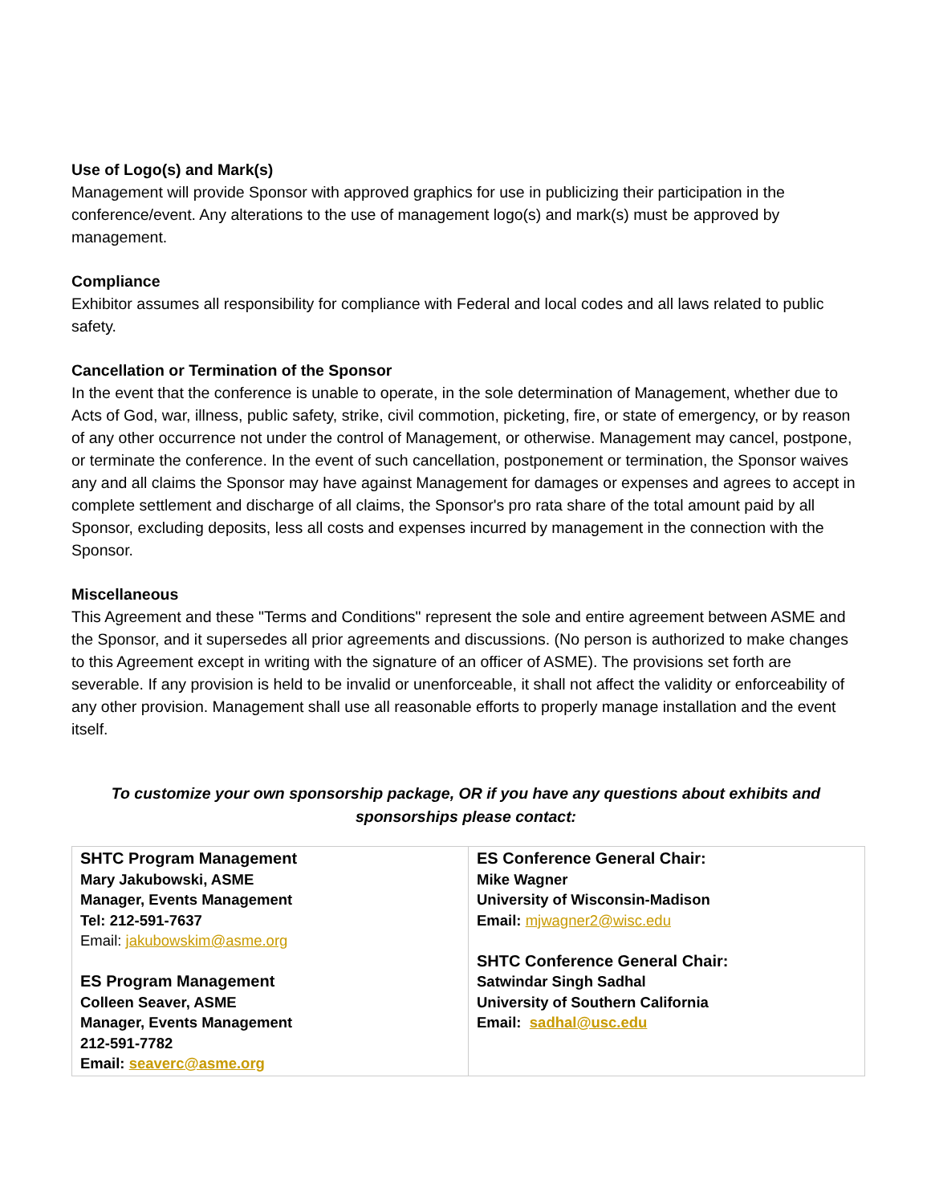Use of Logo(s) and Mark(s)
Management will provide Sponsor with approved graphics for use in publicizing their participation in the conference/event. Any alterations to the use of management logo(s) and mark(s) must be approved by management.
Compliance
Exhibitor assumes all responsibility for compliance with Federal and local codes and all laws related to public safety.
Cancellation or Termination of the Sponsor
In the event that the conference is unable to operate, in the sole determination of Management, whether due to Acts of God, war, illness, public safety, strike, civil commotion, picketing, fire, or state of emergency, or by reason of any other occurrence not under the control of Management, or otherwise. Management may cancel, postpone, or terminate the conference. In the event of such cancellation, postponement or termination, the Sponsor waives any and all claims the Sponsor may have against Management for damages or expenses and agrees to accept in complete settlement and discharge of all claims, the Sponsor's pro rata share of the total amount paid by all Sponsor, excluding deposits, less all costs and expenses incurred by management in the connection with the Sponsor.
Miscellaneous
This Agreement and these "Terms and Conditions" represent the sole and entire agreement between ASME and the Sponsor, and it supersedes all prior agreements and discussions. (No person is authorized to make changes to this Agreement except in writing with the signature of an officer of ASME). The provisions set forth are severable. If any provision is held to be invalid or unenforceable, it shall not affect the validity or enforceability of any other provision. Management shall use all reasonable efforts to properly manage installation and the event itself.
To customize your own sponsorship package, OR if you have any questions about exhibits and sponsorships please contact:
| SHTC Program Management Mary Jakubowski, ASME Manager, Events Management Tel: 212-591-7637 Email: jakubowskim@asme.org ES Program Management Colleen Seaver, ASME Manager, Events Management 212-591-7782 Email: seaverc@asme.org | ES Conference General Chair: Mike Wagner University of Wisconsin-Madison Email: mjwagner2@wisc.edu SHTC Conference General Chair: Satwindar Singh Sadhal University of Southern California Email: sadhal@usc.edu |